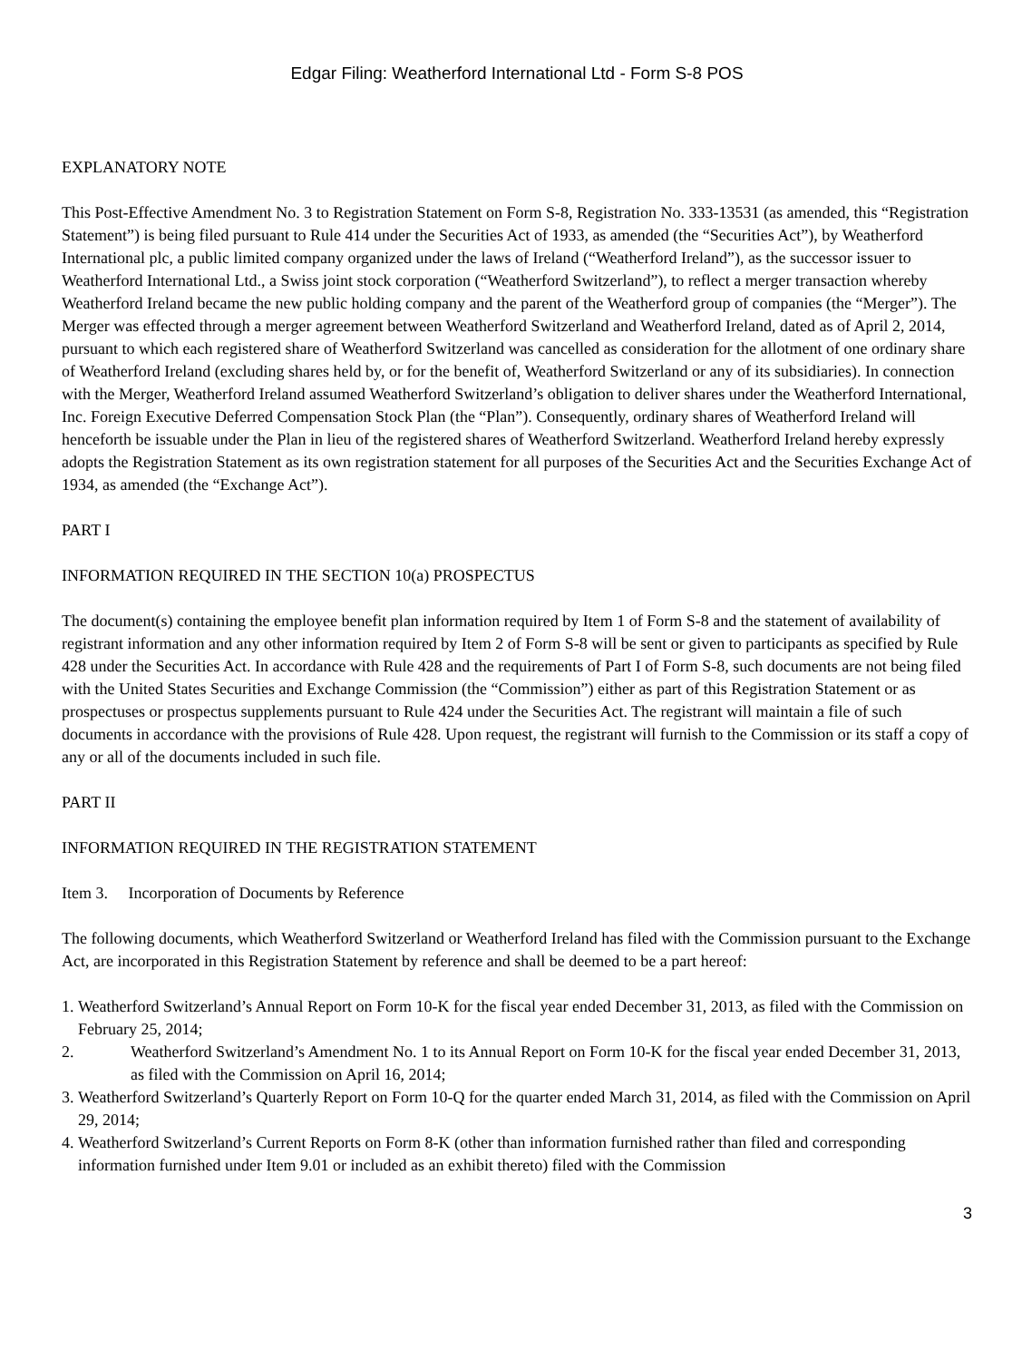Edgar Filing: Weatherford International Ltd - Form S-8 POS
EXPLANATORY NOTE
This Post-Effective Amendment No. 3 to Registration Statement on Form S-8, Registration No. 333-13531 (as amended, this “Registration Statement”) is being filed pursuant to Rule 414 under the Securities Act of 1933, as amended (the “Securities Act”), by Weatherford International plc, a public limited company organized under the laws of Ireland (“Weatherford Ireland”), as the successor issuer to Weatherford International Ltd., a Swiss joint stock corporation (“Weatherford Switzerland”), to reflect a merger transaction whereby Weatherford Ireland became the new public holding company and the parent of the Weatherford group of companies (the “Merger”). The Merger was effected through a merger agreement between Weatherford Switzerland and Weatherford Ireland, dated as of April 2, 2014, pursuant to which each registered share of Weatherford Switzerland was cancelled as consideration for the allotment of one ordinary share of Weatherford Ireland (excluding shares held by, or for the benefit of, Weatherford Switzerland or any of its subsidiaries). In connection with the Merger, Weatherford Ireland assumed Weatherford Switzerland’s obligation to deliver shares under the Weatherford International, Inc. Foreign Executive Deferred Compensation Stock Plan (the “Plan”). Consequently, ordinary shares of Weatherford Ireland will henceforth be issuable under the Plan in lieu of the registered shares of Weatherford Switzerland. Weatherford Ireland hereby expressly adopts the Registration Statement as its own registration statement for all purposes of the Securities Act and the Securities Exchange Act of 1934, as amended (the “Exchange Act”).
PART I
INFORMATION REQUIRED IN THE SECTION 10(a) PROSPECTUS
The document(s) containing the employee benefit plan information required by Item 1 of Form S-8 and the statement of availability of registrant information and any other information required by Item 2 of Form S-8 will be sent or given to participants as specified by Rule 428 under the Securities Act. In accordance with Rule 428 and the requirements of Part I of Form S-8, such documents are not being filed with the United States Securities and Exchange Commission (the “Commission”) either as part of this Registration Statement or as prospectuses or prospectus supplements pursuant to Rule 424 under the Securities Act. The registrant will maintain a file of such documents in accordance with the provisions of Rule 428. Upon request, the registrant will furnish to the Commission or its staff a copy of any or all of the documents included in such file.
PART II
INFORMATION REQUIRED IN THE REGISTRATION STATEMENT
Item 3. Incorporation of Documents by Reference
The following documents, which Weatherford Switzerland or Weatherford Ireland has filed with the Commission pursuant to the Exchange Act, are incorporated in this Registration Statement by reference and shall be deemed to be a part hereof:
1. Weatherford Switzerland’s Annual Report on Form 10-K for the fiscal year ended December 31, 2013, as filed with the Commission on February 25, 2014;
2. Weatherford Switzerland’s Amendment No. 1 to its Annual Report on Form 10-K for the fiscal year ended December 31, 2013, as filed with the Commission on April 16, 2014;
3. Weatherford Switzerland’s Quarterly Report on Form 10-Q for the quarter ended March 31, 2014, as filed with the Commission on April 29, 2014;
4. Weatherford Switzerland’s Current Reports on Form 8-K (other than information furnished rather than filed and corresponding information furnished under Item 9.01 or included as an exhibit thereto) filed with the Commission
3